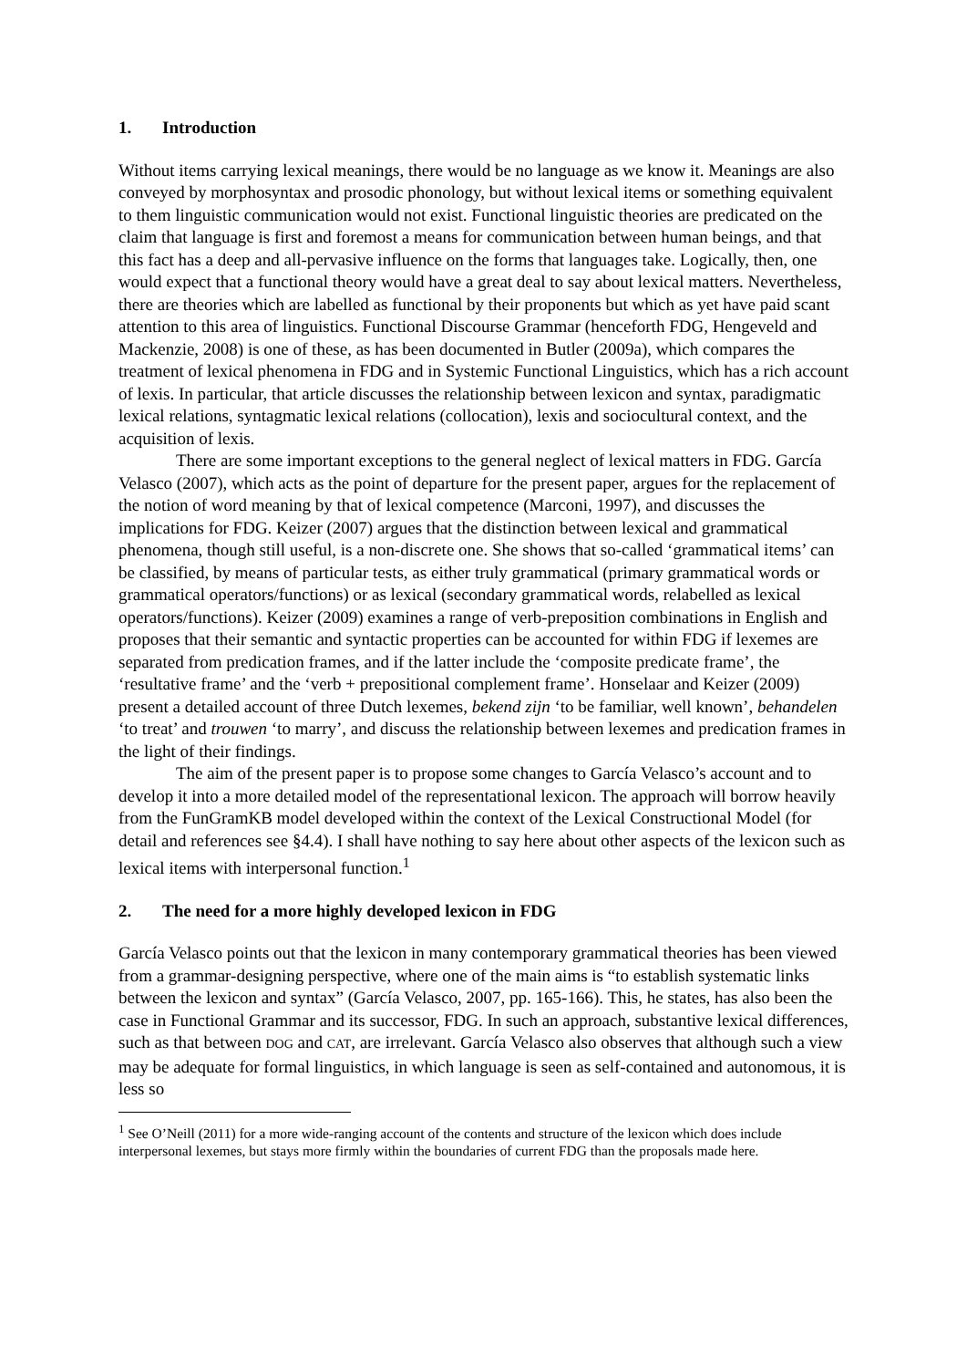1. Introduction
Without items carrying lexical meanings, there would be no language as we know it. Meanings are also conveyed by morphosyntax and prosodic phonology, but without lexical items or something equivalent to them linguistic communication would not exist. Functional linguistic theories are predicated on the claim that language is first and foremost a means for communication between human beings, and that this fact has a deep and all-pervasive influence on the forms that languages take. Logically, then, one would expect that a functional theory would have a great deal to say about lexical matters. Nevertheless, there are theories which are labelled as functional by their proponents but which as yet have paid scant attention to this area of linguistics. Functional Discourse Grammar (henceforth FDG, Hengeveld and Mackenzie, 2008) is one of these, as has been documented in Butler (2009a), which compares the treatment of lexical phenomena in FDG and in Systemic Functional Linguistics, which has a rich account of lexis. In particular, that article discusses the relationship between lexicon and syntax, paradigmatic lexical relations, syntagmatic lexical relations (collocation), lexis and sociocultural context, and the acquisition of lexis.
There are some important exceptions to the general neglect of lexical matters in FDG. García Velasco (2007), which acts as the point of departure for the present paper, argues for the replacement of the notion of word meaning by that of lexical competence (Marconi, 1997), and discusses the implications for FDG. Keizer (2007) argues that the distinction between lexical and grammatical phenomena, though still useful, is a non-discrete one. She shows that so-called ‘grammatical items’ can be classified, by means of particular tests, as either truly grammatical (primary grammatical words or grammatical operators/functions) or as lexical (secondary grammatical words, relabelled as lexical operators/functions). Keizer (2009) examines a range of verb-preposition combinations in English and proposes that their semantic and syntactic properties can be accounted for within FDG if lexemes are separated from predication frames, and if the latter include the ‘composite predicate frame’, the ‘resultative frame’ and the ‘verb + prepositional complement frame’. Honselaar and Keizer (2009) present a detailed account of three Dutch lexemes, bekend zijn ‘to be familiar, well known’, behandelen ‘to treat’ and trouwen ‘to marry’, and discuss the relationship between lexemes and predication frames in the light of their findings.
The aim of the present paper is to propose some changes to García Velasco’s account and to develop it into a more detailed model of the representational lexicon. The approach will borrow heavily from the FunGramKB model developed within the context of the Lexical Constructional Model (for detail and references see §4.4). I shall have nothing to say here about other aspects of the lexicon such as lexical items with interpersonal function.<sup>1</sup>
2. The need for a more highly developed lexicon in FDG
García Velasco points out that the lexicon in many contemporary grammatical theories has been viewed from a grammar-designing perspective, where one of the main aims is “to establish systematic links between the lexicon and syntax” (García Velasco, 2007, pp. 165-166). This, he states, has also been the case in Functional Grammar and its successor, FDG. In such an approach, substantive lexical differences, such as that between DOG and CAT, are irrelevant. García Velasco also observes that although such a view may be adequate for formal linguistics, in which language is seen as self-contained and autonomous, it is less so
<sup>1</sup> See O’Neill (2011) for a more wide-ranging account of the contents and structure of the lexicon which does include interpersonal lexemes, but stays more firmly within the boundaries of current FDG than the proposals made here.